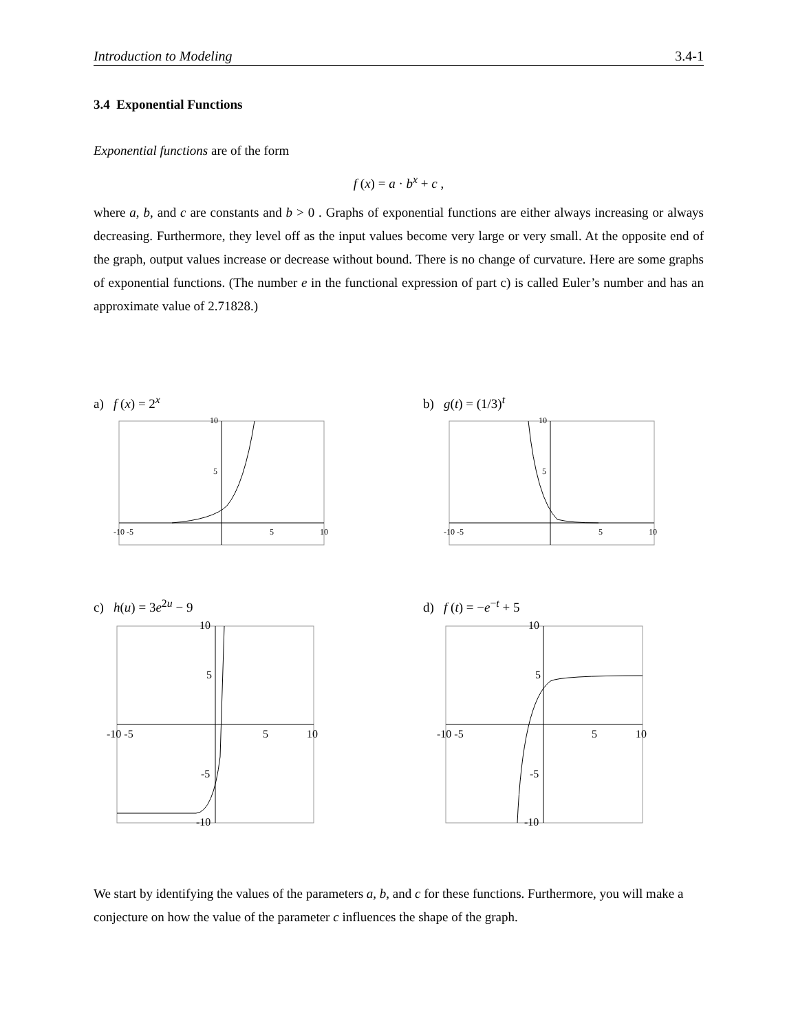Introduction to Modeling 3.4-1
3.4 Exponential Functions
Exponential functions are of the form
f (x) = a · b<sup>x</sup> + c ,
where a, b, and c are constants and b > 0 . Graphs of exponential functions are either always increasing or always decreasing. Furthermore, they level off as the input values become very large or very small. At the opposite end of the graph, output values increase or decrease without bound. There is no change of curvature. Here are some graphs of exponential functions. (The number e in the functional expression of part c) is called Euler’s number and has an approximate value of 2.71828.)
a) f (x) = 2<sup>x</sup> b) g(t) = (1/3)<sup>t</sup>
c) h(u) = 3e<sup>2u</sup> − 9 d) f (t) = −e<sup>−t</sup> + 5
-10 -5
10
5
5
10
-10 -5
10
5
5
10
-10 -5
5
10
10
5
-5
-10
-10 -5
5
10
10
5
-5
-10
We start by identifying the values of the parameters a, b, and c for these functions. Furthermore, you will make a conjecture on how the value of the parameter c influences the shape of the graph.